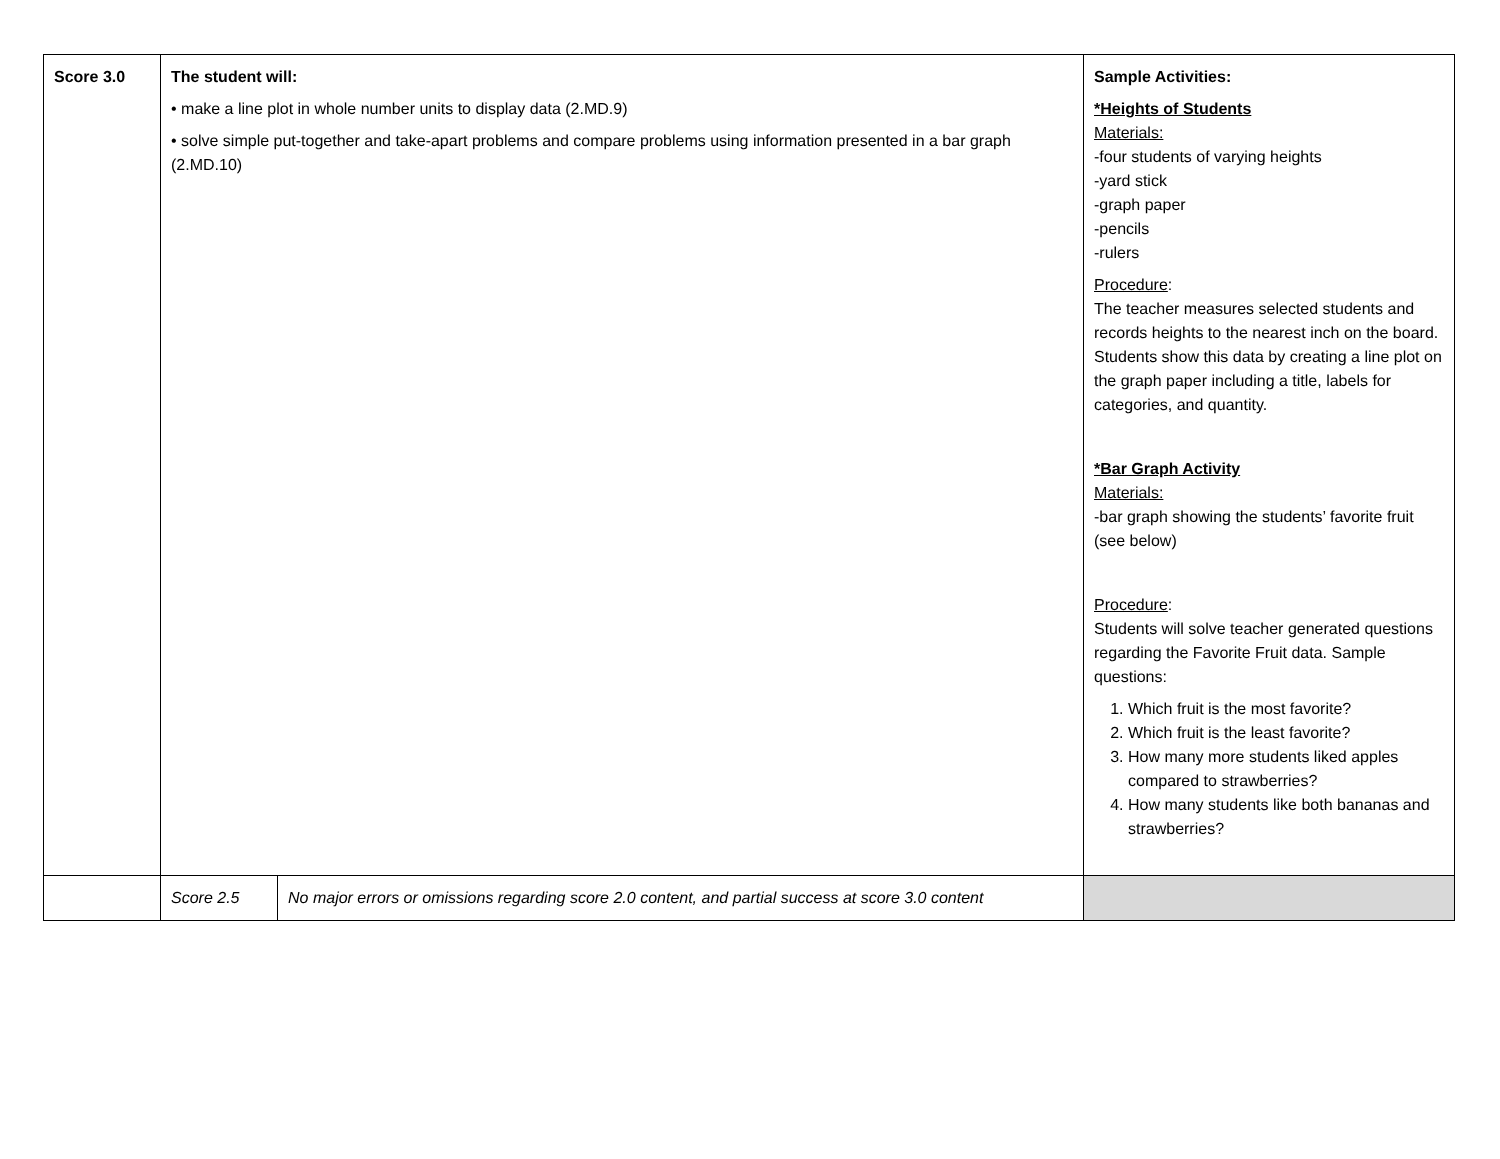| Score 3.0 | The student will: • make a line plot in whole number units to display data (2.MD.9) • solve simple put-together and take-apart problems and compare problems using information presented in a bar graph (2.MD.10) | | Sample Activities: *Heights of Students Materials: -four students of varying heights -yard stick -graph paper -pencils -rulers Procedure : The teacher measures selected students and records heights to the nearest inch on the board. Students show this data by creating a line plot on the graph paper including a title, labels for categories, and quantity. *Bar Graph Activity Materials: -bar graph showing the students’ favorite fruit (see below) Procedure : Students will solve teacher generated questions regarding the Favorite Fruit data. Sample questions: 1. Which fruit is the most favorite? 2. Which fruit is the least favorite? 3. How many more students liked apples compared to strawberries? 4. How many students like both bananas and strawberries? |
| | Score 2.5 | No major errors or omissions regarding score 2.0 content, and partial success at score 3.0 content | |